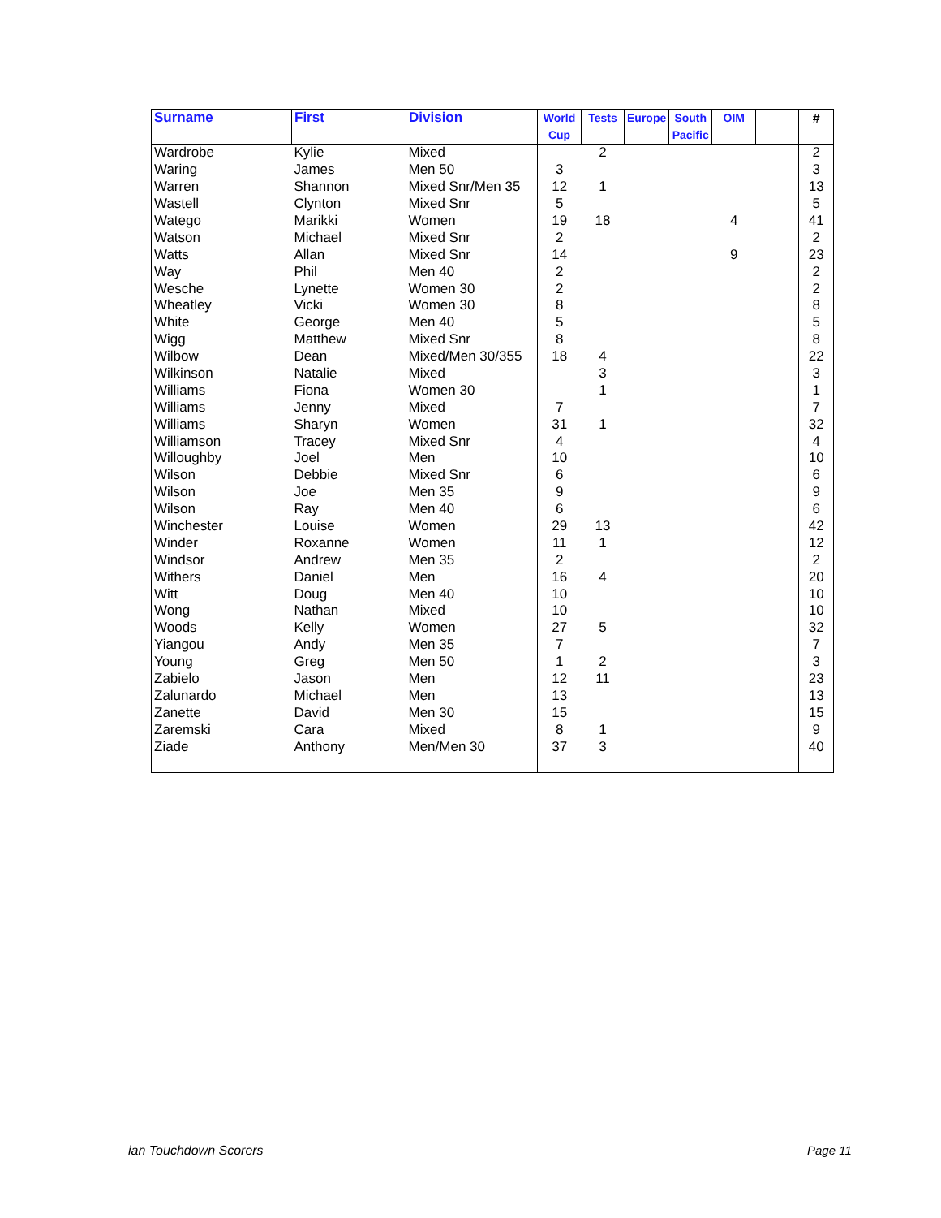| Surname | First | Division | World Cup | Tests | Europe | South Pacific | OIM | | # |
| --- | --- | --- | --- | --- | --- | --- | --- | --- | --- |
| Wardrobe | Kylie | Mixed | | 2 | | | | | 2 |
| Waring | James | Men 50 | 3 | | | | | | 3 |
| Warren | Shannon | Mixed Snr/Men 35 | 12 | 1 | | | | | 13 |
| Wastell | Clynton | Mixed Snr | 5 | | | | | | 5 |
| Watego | Marikki | Women | 19 | 18 | | | 4 | | 41 |
| Watson | Michael | Mixed Snr | 2 | | | | | | 2 |
| Watts | Allan | Mixed Snr | 14 | | | | 9 | | 23 |
| Way | Phil | Men 40 | 2 | | | | | | 2 |
| Wesche | Lynette | Women 30 | 2 | | | | | | 2 |
| Wheatley | Vicki | Women 30 | 8 | | | | | | 8 |
| White | George | Men 40 | 5 | | | | | | 5 |
| Wigg | Matthew | Mixed Snr | 8 | | | | | | 8 |
| Wilbow | Dean | Mixed/Men 30/355 | 18 | 4 | | | | | 22 |
| Wilkinson | Natalie | Mixed | | 3 | | | | | 3 |
| Williams | Fiona | Women 30 | | 1 | | | | | 1 |
| Williams | Jenny | Mixed | 7 | | | | | | 7 |
| Williams | Sharyn | Women | 31 | 1 | | | | | 32 |
| Williamson | Tracey | Mixed Snr | 4 | | | | | | 4 |
| Willoughby | Joel | Men | 10 | | | | | | 10 |
| Wilson | Debbie | Mixed Snr | 6 | | | | | | 6 |
| Wilson | Joe | Men 35 | 9 | | | | | | 9 |
| Wilson | Ray | Men 40 | 6 | | | | | | 6 |
| Winchester | Louise | Women | 29 | 13 | | | | | 42 |
| Winder | Roxanne | Women | 11 | 1 | | | | | 12 |
| Windsor | Andrew | Men 35 | 2 | | | | | | 2 |
| Withers | Daniel | Men | 16 | 4 | | | | | 20 |
| Witt | Doug | Men 40 | 10 | | | | | | 10 |
| Wong | Nathan | Mixed | 10 | | | | | | 10 |
| Woods | Kelly | Women | 27 | 5 | | | | | 32 |
| Yiangou | Andy | Men 35 | 7 | | | | | | 7 |
| Young | Greg | Men 50 | 1 | 2 | | | | | 3 |
| Zabielo | Jason | Men | 12 | 11 | | | | | 23 |
| Zalunardo | Michael | Men | 13 | | | | | | 13 |
| Zanette | David | Men 30 | 15 | | | | | | 15 |
| Zaremski | Cara | Mixed | 8 | 1 | | | | | 9 |
| Ziade | Anthony | Men/Men 30 | 37 | 3 | | | | | 40 |
ian Touchdown Scorers Page 11